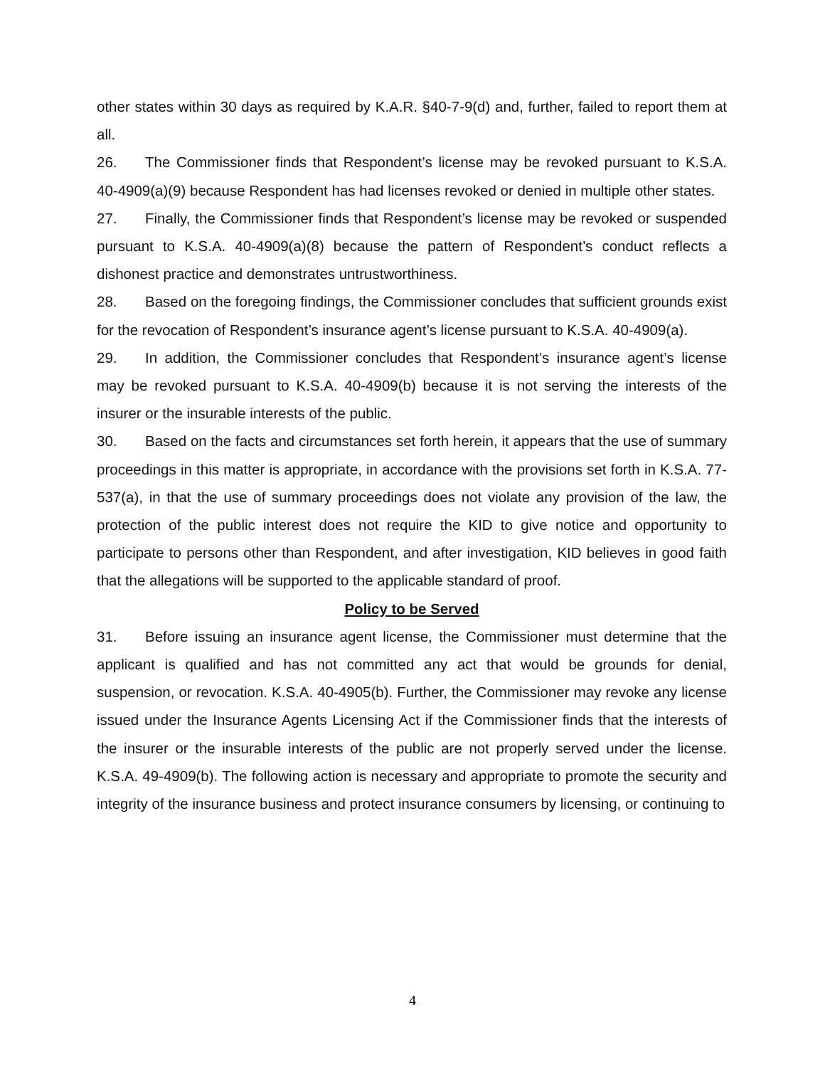other states within 30 days as required by K.A.R. §40-7-9(d) and, further, failed to report them at all.
26. The Commissioner finds that Respondent’s license may be revoked pursuant to K.S.A. 40-4909(a)(9) because Respondent has had licenses revoked or denied in multiple other states.
27. Finally, the Commissioner finds that Respondent’s license may be revoked or suspended pursuant to K.S.A. 40-4909(a)(8) because the pattern of Respondent’s conduct reflects a dishonest practice and demonstrates untrustworthiness.
28. Based on the foregoing findings, the Commissioner concludes that sufficient grounds exist for the revocation of Respondent’s insurance agent’s license pursuant to K.S.A. 40-4909(a).
29. In addition, the Commissioner concludes that Respondent’s insurance agent’s license may be revoked pursuant to K.S.A. 40-4909(b) because it is not serving the interests of the insurer or the insurable interests of the public.
30. Based on the facts and circumstances set forth herein, it appears that the use of summary proceedings in this matter is appropriate, in accordance with the provisions set forth in K.S.A. 77-537(a), in that the use of summary proceedings does not violate any provision of the law, the protection of the public interest does not require the KID to give notice and opportunity to participate to persons other than Respondent, and after investigation, KID believes in good faith that the allegations will be supported to the applicable standard of proof.
Policy to be Served
31. Before issuing an insurance agent license, the Commissioner must determine that the applicant is qualified and has not committed any act that would be grounds for denial, suspension, or revocation. K.S.A. 40-4905(b). Further, the Commissioner may revoke any license issued under the Insurance Agents Licensing Act if the Commissioner finds that the interests of the insurer or the insurable interests of the public are not properly served under the license. K.S.A. 49-4909(b). The following action is necessary and appropriate to promote the security and integrity of the insurance business and protect insurance consumers by licensing, or continuing to
4